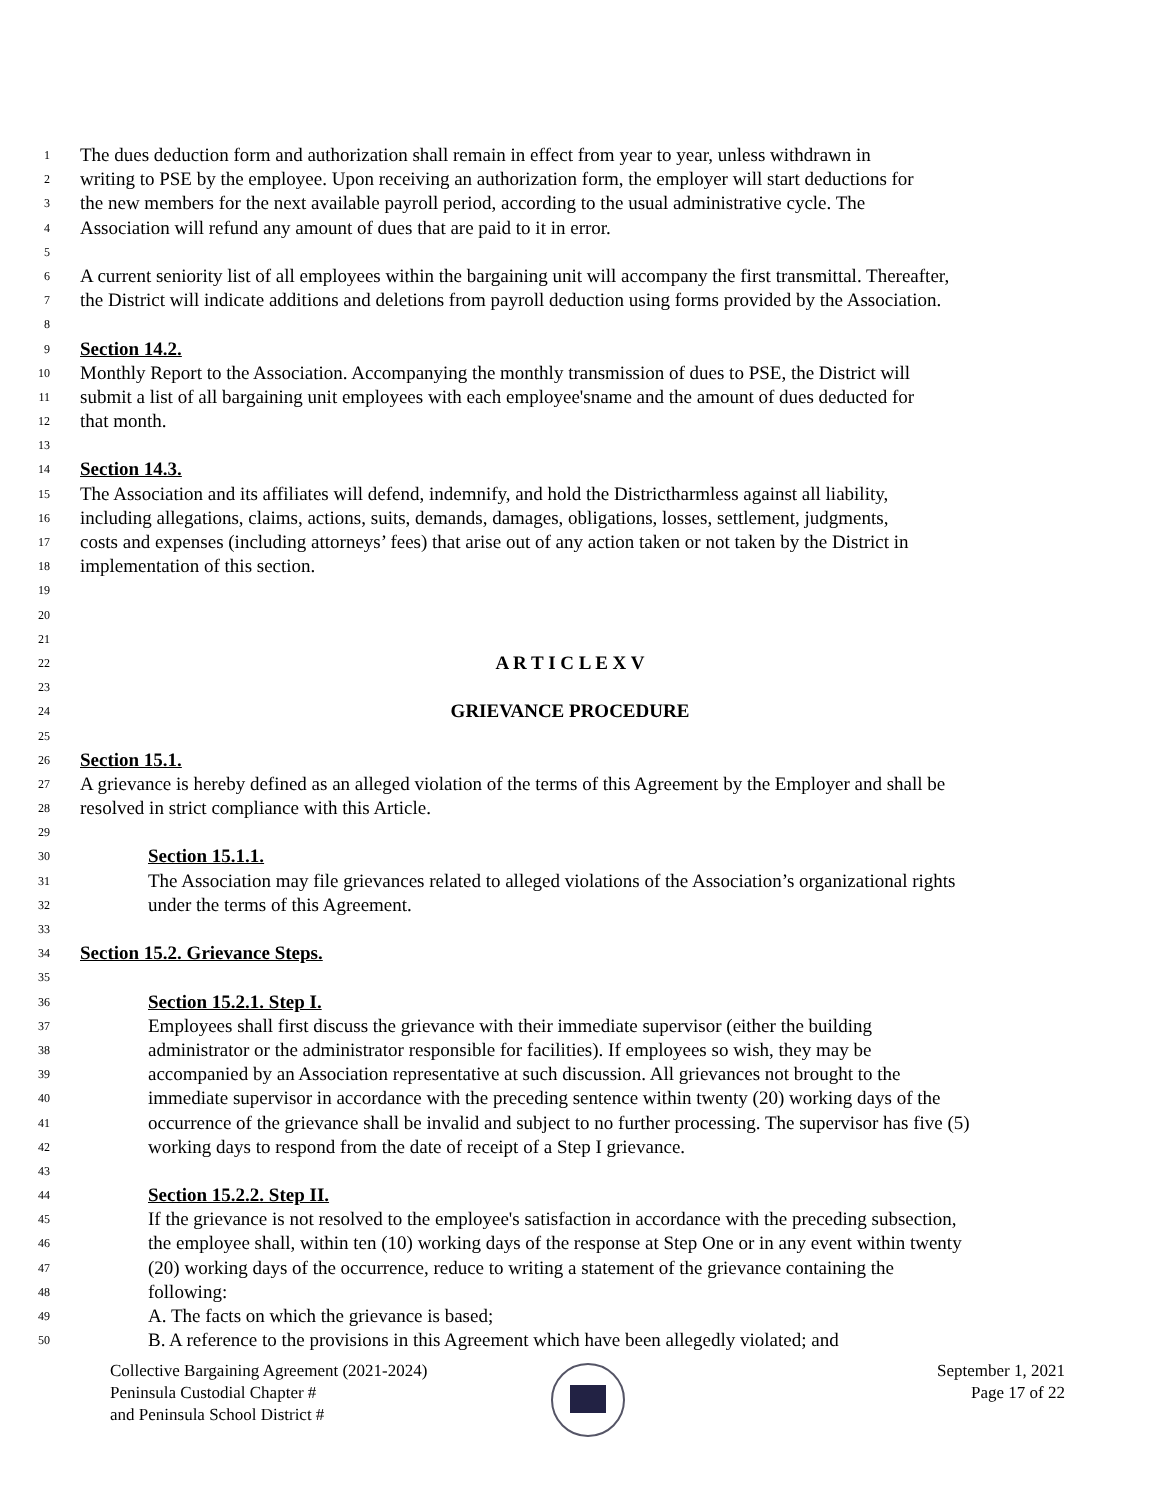1 The dues deduction form and authorization shall remain in effect from year to year, unless withdrawn in
2 writing to PSE by the employee. Upon receiving an authorization form, the employer will start deductions for
3 the new members for the next available payroll period, according to the usual administrative cycle. The
4 Association will refund any amount of dues that are paid to it in error.
5
6 A current seniority list of all employees within the bargaining unit will accompany the first transmittal. Thereafter,
7 the District will indicate additions and deletions from payroll deduction using forms provided by the Association.
8
9 Section 14.2.
10 Monthly Report to the Association. Accompanying the monthly transmission of dues to PSE, the District will
11 submit a list of all bargaining unit employees with each employee'sname and the amount of dues deducted for
12 that month.
13
14 Section 14.3.
15 The Association and its affiliates will defend, indemnify, and hold the Districtharmless against all liability,
16 including allegations, claims, actions, suits, demands, damages, obligations, losses, settlement, judgments,
17 costs and expenses (including attorneys’ fees) that arise out of any action taken or not taken by the District in
18 implementation of this section.
19
20
21
22 A R T I C L E X V
23
24 GRIEVANCE PROCEDURE
25
26 Section 15.1.
27 A grievance is hereby defined as an alleged violation of the terms of this Agreement by the Employer and shall be
28 resolved in strict compliance with this Article.
29
30 Section 15.1.1.
31 The Association may file grievances related to alleged violations of the Association’s organizational rights
32 under the terms of this Agreement.
33
34 Section 15.2. Grievance Steps.
35
36 Section 15.2.1. Step I.
37 Employees shall first discuss the grievance with their immediate supervisor (either the building
38 administrator or the administrator responsible for facilities). If employees so wish, they may be
39 accompanied by an Association representative at such discussion. All grievances not brought to the
40 immediate supervisor in accordance with the preceding sentence within twenty (20) working days of the
41 occurrence of the grievance shall be invalid and subject to no further processing. The supervisor has five (5)
42 working days to respond from the date of receipt of a Step I grievance.
43
44 Section 15.2.2. Step II.
45 If the grievance is not resolved to the employee's satisfaction in accordance with the preceding subsection,
46 the employee shall, within ten (10) working days of the response at Step One or in any event within twenty
47 (20) working days of the occurrence, reduce to writing a statement of the grievance containing the
48 following:
49 A. The facts on which the grievance is based;
50 B. A reference to the provisions in this Agreement which have been allegedly violated; and
Collective Bargaining Agreement (2021-2024)
Peninsula Custodial Chapter #
and Peninsula School District #
September 1, 2021
Page 17 of 22